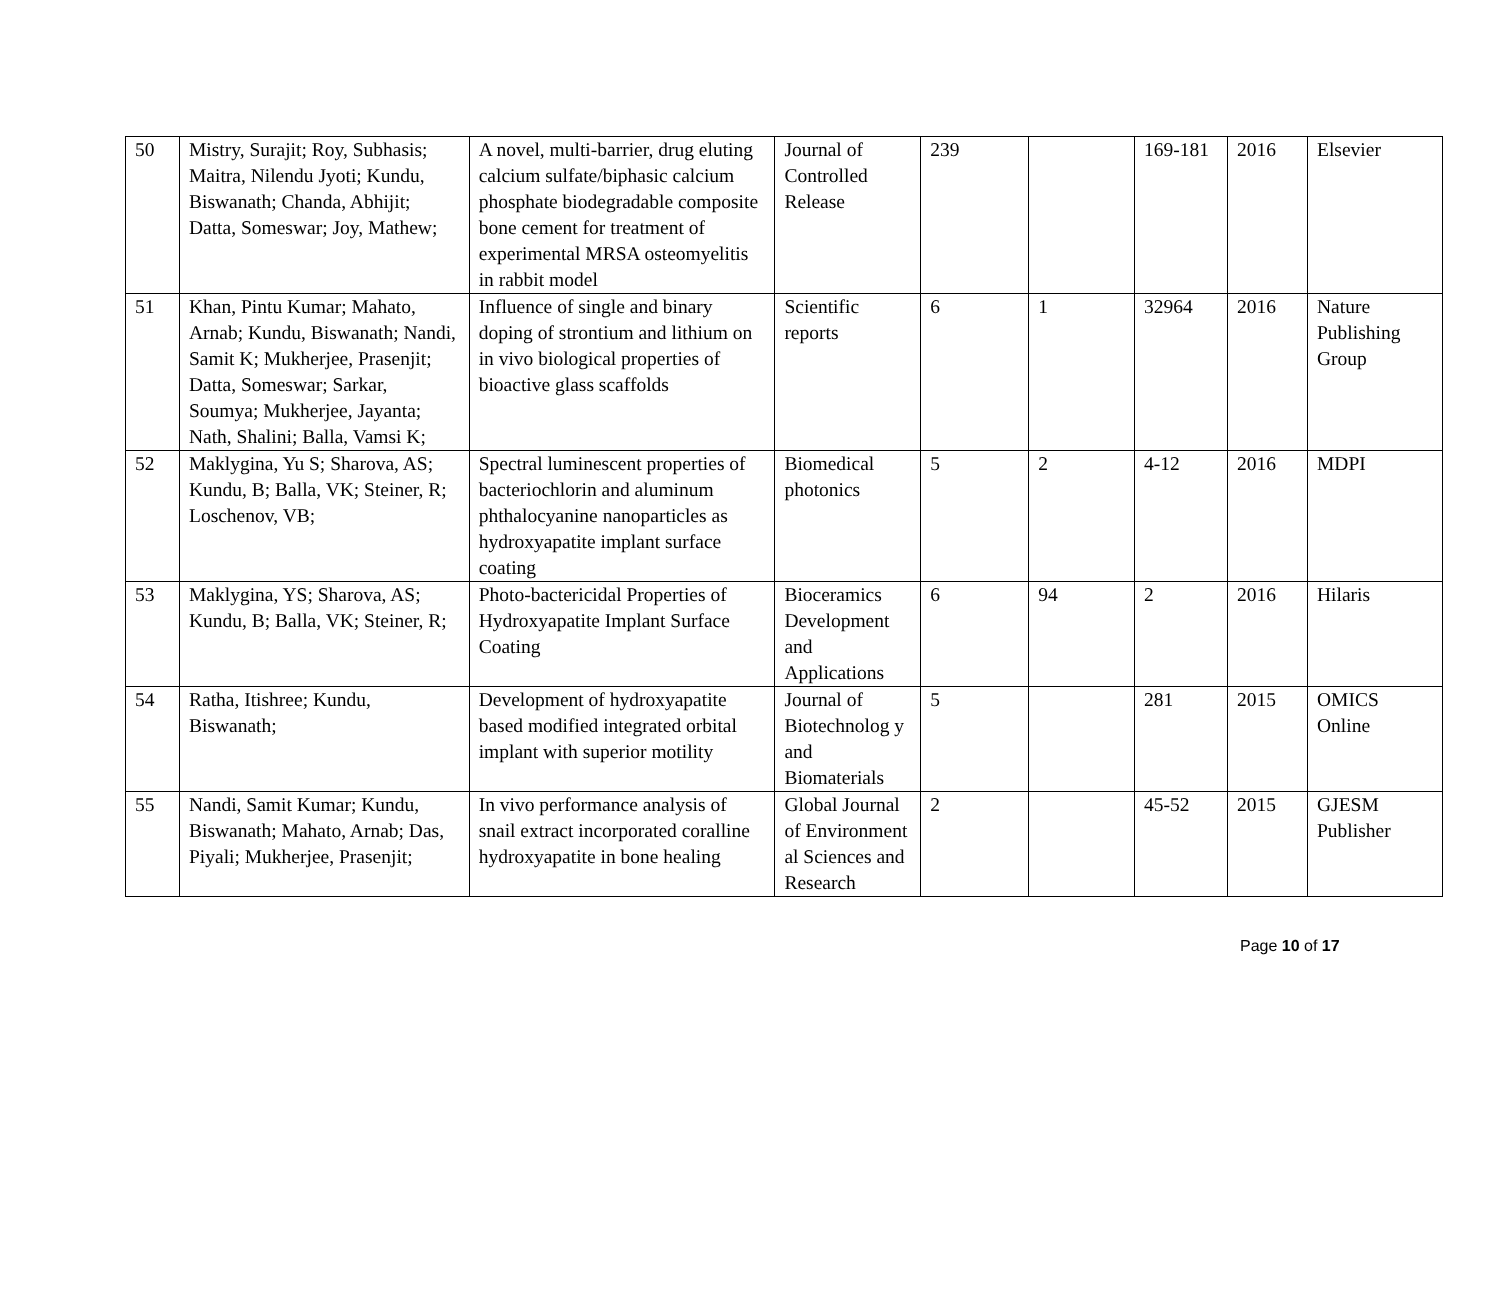| 50 | Mistry, Surajit; Roy, Subhasis; Maitra, Nilendu Jyoti; Kundu, Biswanath; Chanda, Abhijit; Datta, Someswar; Joy, Mathew; | A novel, multi-barrier, drug eluting calcium sulfate/biphasic calcium phosphate biodegradable composite bone cement for treatment of experimental MRSA osteomyelitis in rabbit model | Journal of Controlled Release | 239 | | 169-181 | 2016 | Elsevier |
| 51 | Khan, Pintu Kumar; Mahato, Arnab; Kundu, Biswanath; Nandi, Samit K; Mukherjee, Prasenjit; Datta, Someswar; Sarkar, Soumya; Mukherjee, Jayanta; Nath, Shalini; Balla, Vamsi K; | Influence of single and binary doping of strontium and lithium on in vivo biological properties of bioactive glass scaffolds | Scientific reports | 6 | 1 | 32964 | 2016 | Nature Publishing Group |
| 52 | Maklygina, Yu S; Sharova, AS; Kundu, B; Balla, VK; Steiner, R; Loschenov, VB; | Spectral luminescent properties of bacteriochlorin and aluminum phthalocyanine nanoparticles as hydroxyapatite implant surface coating | Biomedical photonics | 5 | 2 | 4-12 | 2016 | MDPI |
| 53 | Maklygina, YS; Sharova, AS; Kundu, B; Balla, VK; Steiner, R; | Photo-bactericidal Properties of Hydroxyapatite Implant Surface Coating | Bioceramics Development and Applications | 6 | 94 | 2 | 2016 | Hilaris |
| 54 | Ratha, Itishree; Kundu, Biswanath; | Development of hydroxyapatite based modified integrated orbital implant with superior motility | Journal of Biotechnolog y and Biomaterials | 5 | | 281 | 2015 | OMICS Online |
| 55 | Nandi, Samit Kumar; Kundu, Biswanath; Mahato, Arnab; Das, Piyali; Mukherjee, Prasenjit; | In vivo performance analysis of snail extract incorporated coralline hydroxyapatite in bone healing | Global Journal of Environment al Sciences and Research | 2 | | 45-52 | 2015 | GJESM Publisher |
Page 10 of 17